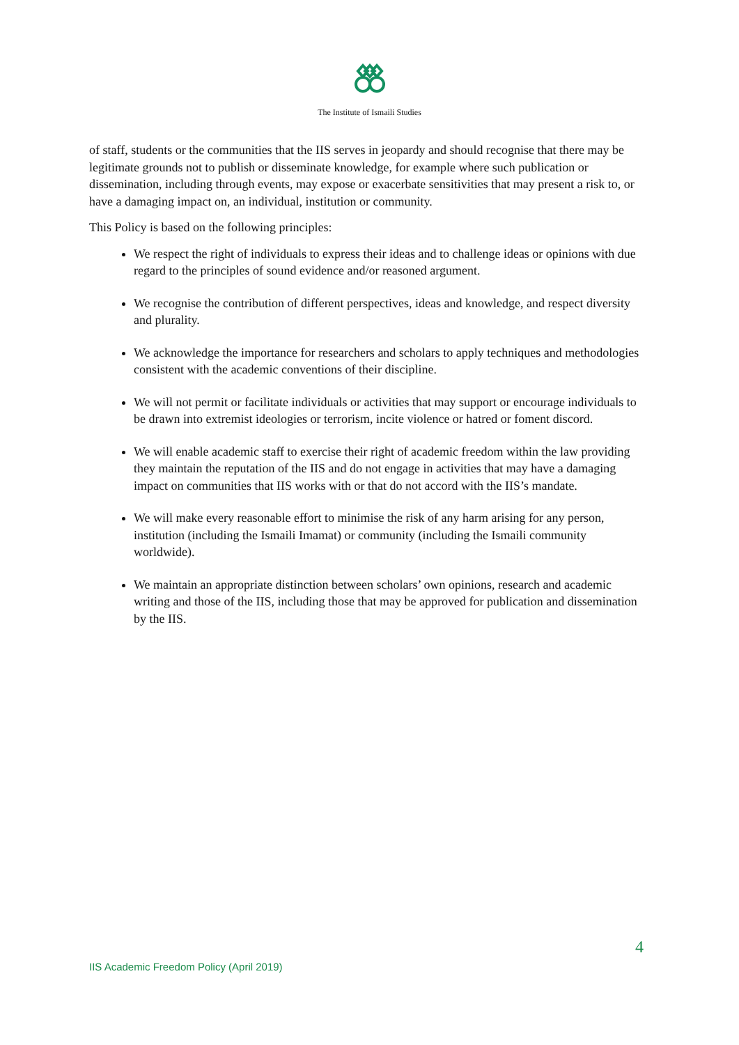The Institute of Ismaili Studies
of staff, students or the communities that the IIS serves in jeopardy and should recognise that there may be legitimate grounds not to publish or disseminate knowledge, for example where such publication or dissemination, including through events, may expose or exacerbate sensitivities that may present a risk to, or have a damaging impact on, an individual, institution or community.
This Policy is based on the following principles:
We respect the right of individuals to express their ideas and to challenge ideas or opinions with due regard to the principles of sound evidence and/or reasoned argument.
We recognise the contribution of different perspectives, ideas and knowledge, and respect diversity and plurality.
We acknowledge the importance for researchers and scholars to apply techniques and methodologies consistent with the academic conventions of their discipline.
We will not permit or facilitate individuals or activities that may support or encourage individuals to be drawn into extremist ideologies or terrorism, incite violence or hatred or foment discord.
We will enable academic staff to exercise their right of academic freedom within the law providing they maintain the reputation of the IIS and do not engage in activities that may have a damaging impact on communities that IIS works with or that do not accord with the IIS’s mandate.
We will make every reasonable effort to minimise the risk of any harm arising for any person, institution (including the Ismaili Imamat) or community (including the Ismaili community worldwide).
We maintain an appropriate distinction between scholars’ own opinions, research and academic writing and those of the IIS, including those that may be approved for publication and dissemination by the IIS.
4
IIS Academic Freedom Policy (April 2019)